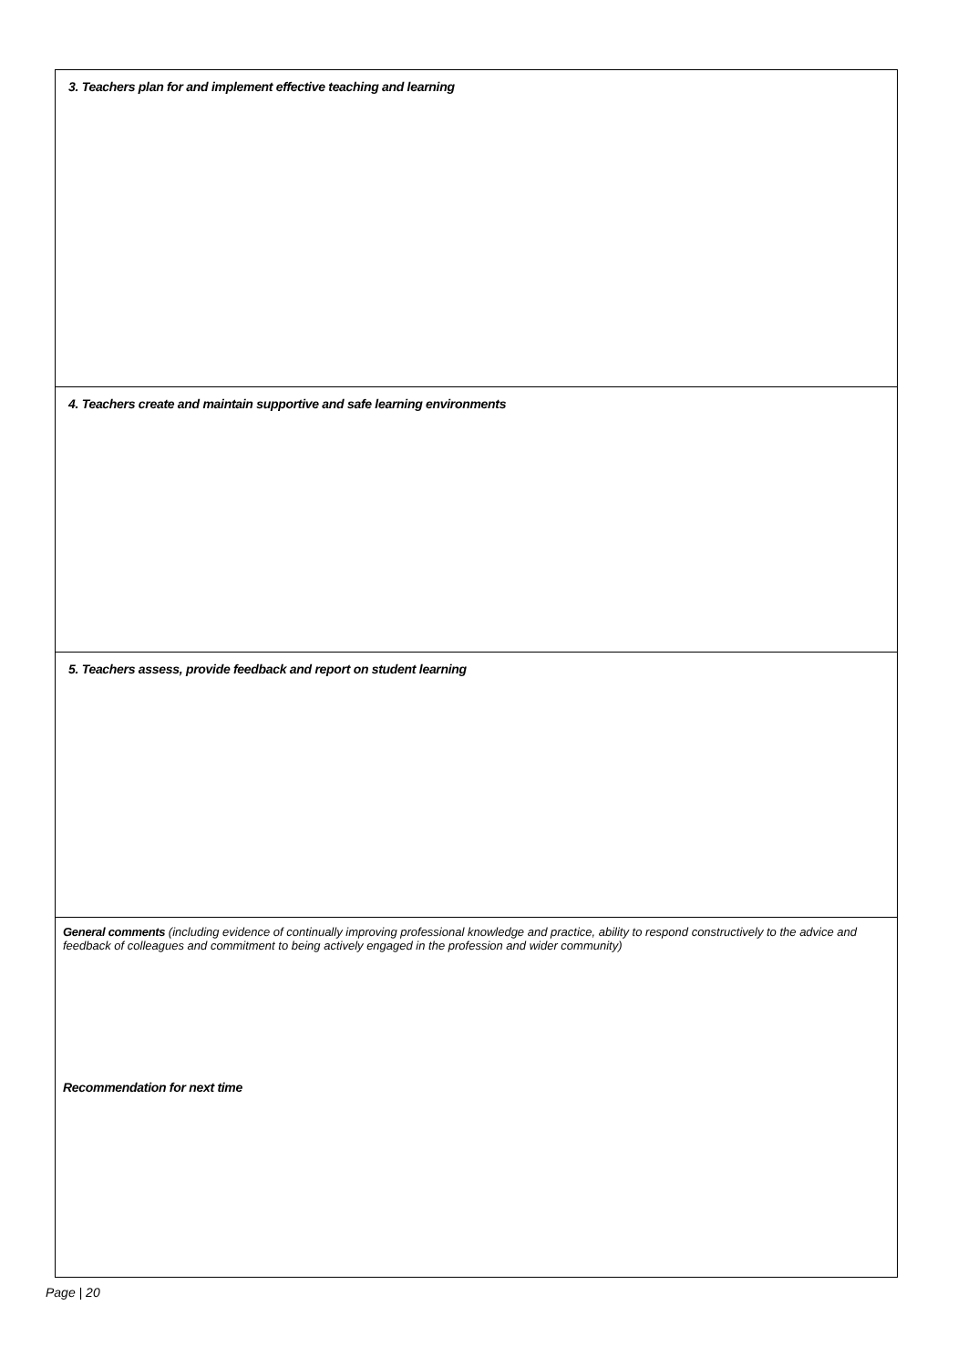| 3. Teachers plan for and implement effective teaching and learning |
| 4. Teachers create and maintain supportive and safe learning environments |
| 5. Teachers assess, provide feedback and report on student learning |
| General comments (including evidence of continually improving professional knowledge and practice, ability to respond constructively to the advice and feedback of colleagues and commitment to being actively engaged in the profession and wider community) Recommendation for next time |
Page | 20